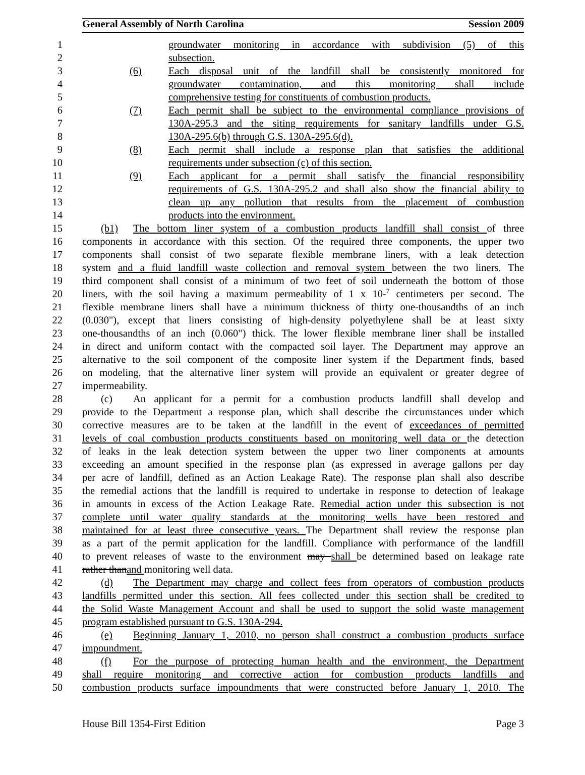General Assembly of North Carolina Session 2009
1 groundwater monitoring in accordance with subdivision (5) of this
2 subsection.
3 (6) Each disposal unit of the landfill shall be consistently monitored for
4 groundwater contamination, and this monitoring shall include
5 comprehensive testing for constituents of combustion products.
6 (7) Each permit shall be subject to the environmental compliance provisions of
7 130A-295.3 and the siting requirements for sanitary landfills under G.S.
8 130A-295.6(b) through G.S. 130A-295.6(d).
9 (8) Each permit shall include a response plan that satisfies the additional
10 requirements under subsection (c) of this section.
11 (9) Each applicant for a permit shall satisfy the financial responsibility
12 requirements of G.S. 130A-295.2 and shall also show the financial ability to
13 clean up any pollution that results from the placement of combustion
14 products into the environment.
15 (b1) The bottom liner system of a combustion products landfill shall consist of three
16 components in accordance with this section. Of the required three components, the upper two
17 components shall consist of two separate flexible membrane liners, with a leak detection
18 system and a fluid landfill waste collection and removal system between the two liners. The
19 third component shall consist of a minimum of two feet of soil underneath the bottom of those
20 liners, with the soil having a maximum permeability of 1 x 10-<sup>7</sup> centimeters per second. The
21 flexible membrane liners shall have a minimum thickness of thirty one-thousandths of an inch
22 (0.030"), except that liners consisting of high-density polyethylene shall be at least sixty
23 one-thousandths of an inch (0.060") thick. The lower flexible membrane liner shall be installed
24 in direct and uniform contact with the compacted soil layer. The Department may approve an
25 alternative to the soil component of the composite liner system if the Department finds, based
26 on modeling, that the alternative liner system will provide an equivalent or greater degree of
27 impermeability.
28 (c) An applicant for a permit for a combustion products landfill shall develop and
29 provide to the Department a response plan, which shall describe the circumstances under which
30 corrective measures are to be taken at the landfill in the event of exceedances of permitted
31 levels of coal combustion products constituents based on monitoring well data or the detection
32 of leaks in the leak detection system between the upper two liner components at amounts
33 exceeding an amount specified in the response plan (as expressed in average gallons per day
34 per acre of landfill, defined as an Action Leakage Rate). The response plan shall also describe
35 the remedial actions that the landfill is required to undertake in response to detection of leakage
36 in amounts in excess of the Action Leakage Rate. Remedial action under this subsection is not
37 complete until water quality standards at the monitoring wells have been restored and
38 maintained for at least three consecutive years. The Department shall review the response plan
39 as a part of the permit application for the landfill. Compliance with performance of the landfill
40 to prevent releases of waste to the environment may shall be determined based on leakage rate
41 rather thanand monitoring well data.
42 (d) The Department may charge and collect fees from operators of combustion products
43 landfills permitted under this section. All fees collected under this section shall be credited to
44 the Solid Waste Management Account and shall be used to support the solid waste management
45 program established pursuant to G.S. 130A-294.
46 (e) Beginning January 1, 2010, no person shall construct a combustion products surface
47 impoundment.
48 (f) For the purpose of protecting human health and the environment, the Department
49 shall require monitoring and corrective action for combustion products landfills and
50 combustion products surface impoundments that were constructed before January 1, 2010. The
House Bill 1354-First Edition Page 3